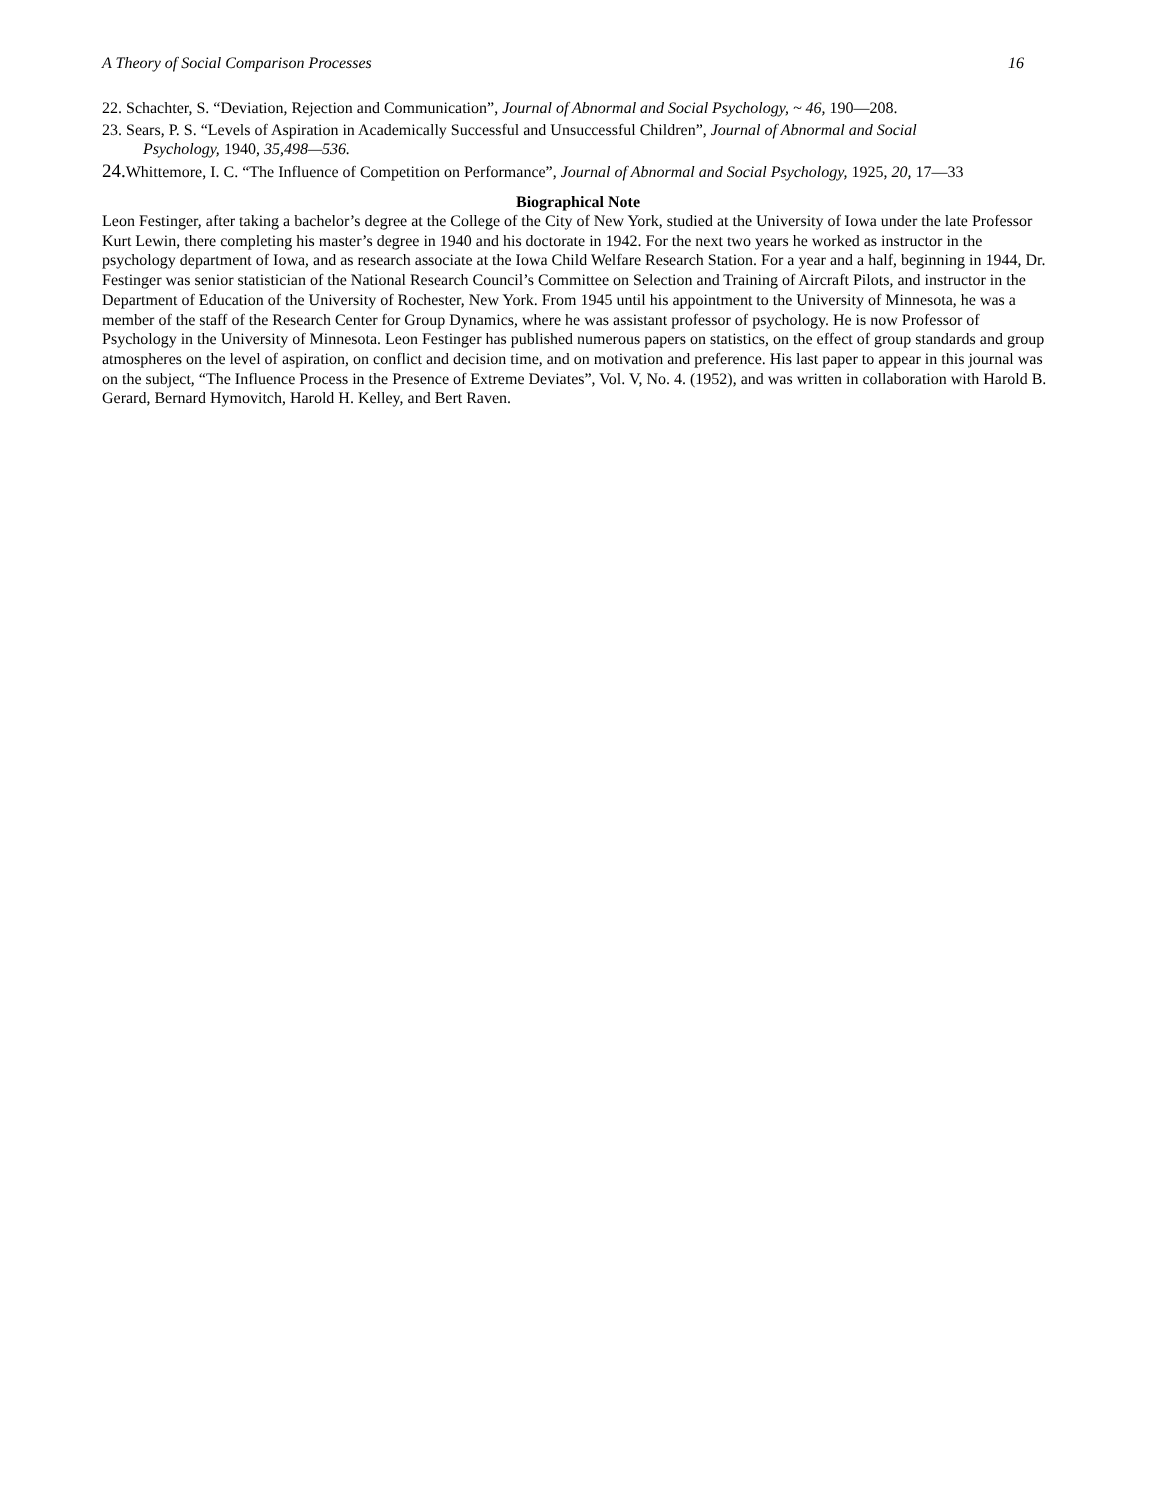A Theory of Social Comparison Processes 16
22. Schachter, S. “Deviation, Rejection and Communication”, Journal of Abnormal and Social Psychology, ~ 46, 190—208.
23. Sears, P. S. “Levels of Aspiration in Academically Successful and Unsuccessful Children”, Journal of Abnormal and Social
Psychology, 1940, 35,498—536.
24. Whittemore, I. C. “The Influence of Competition on Performance”, Journal of Abnormal and Social Psychology, 1925, 20, 17—33
Biographical Note
Leon Festinger, after taking a bachelor’s degree at the College of the City of New York, studied at the University of Iowa under the late Professor Kurt Lewin, there completing his master’s degree in 1940 and his doctorate in 1942. For the next two years he worked as instructor in the psychology department of Iowa, and as research associate at the Iowa Child Welfare Research Station. For a year and a half, beginning in 1944, Dr. Festinger was senior statistician of the National Research Council’s Committee on Selection and Training of Aircraft Pilots, and instructor in the Department of Education of the University of Rochester, New York. From 1945 until his appointment to the University of Minnesota, he was a member of the staff of the Research Center for Group Dynamics, where he was assistant professor of psychology. He is now Professor of Psychology in the University of Minnesota. Leon Festinger has published numerous papers on statistics, on the effect of group standards and group atmospheres on the level of aspiration, on conflict and decision time, and on motivation and preference. His last paper to appear in this journal was on the subject, “The Influence Process in the Presence of Extreme Deviates”, Vol. V, No. 4. (1952), and was written in collaboration with Harold B. Gerard, Bernard Hymovitch, Harold H. Kelley, and Bert Raven.